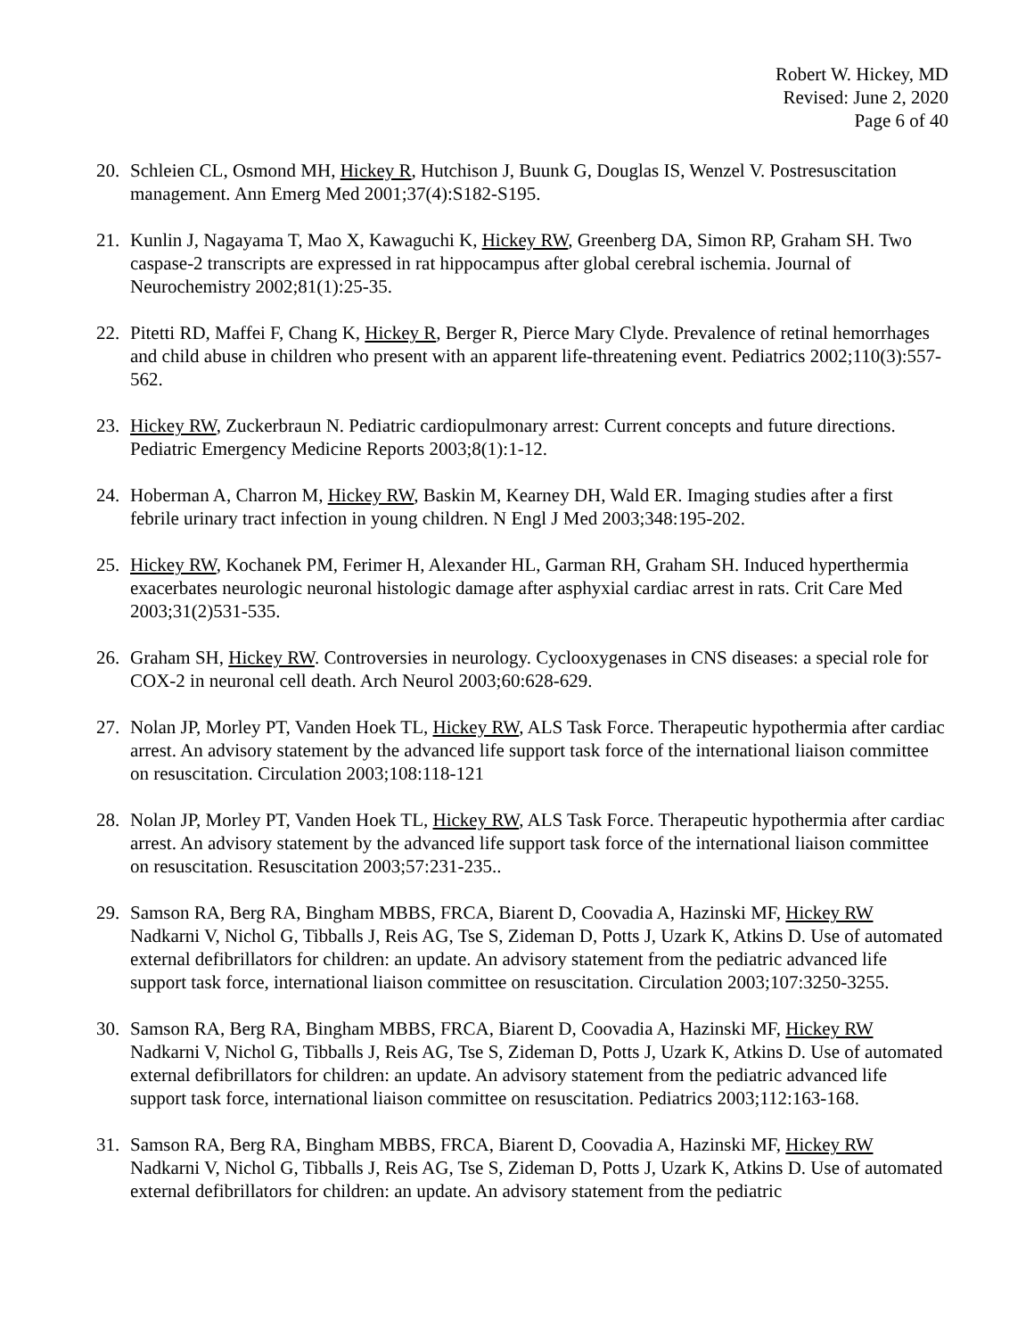Robert W. Hickey, MD
Revised: June 2, 2020
Page 6 of 40
20. Schleien CL, Osmond MH, Hickey R, Hutchison J, Buunk G, Douglas IS, Wenzel V. Postresuscitation management. Ann Emerg Med 2001;37(4):S182-S195.
21. Kunlin J, Nagayama T, Mao X, Kawaguchi K, Hickey RW, Greenberg DA, Simon RP, Graham SH. Two caspase-2 transcripts are expressed in rat hippocampus after global cerebral ischemia. Journal of Neurochemistry 2002;81(1):25-35.
22. Pitetti RD, Maffei F, Chang K, Hickey R, Berger R, Pierce Mary Clyde. Prevalence of retinal hemorrhages and child abuse in children who present with an apparent life-threatening event. Pediatrics 2002;110(3):557-562.
23. Hickey RW, Zuckerbraun N. Pediatric cardiopulmonary arrest: Current concepts and future directions. Pediatric Emergency Medicine Reports 2003;8(1):1-12.
24. Hoberman A, Charron M, Hickey RW, Baskin M, Kearney DH, Wald ER. Imaging studies after a first febrile urinary tract infection in young children. N Engl J Med 2003;348:195-202.
25. Hickey RW, Kochanek PM, Ferimer H, Alexander HL, Garman RH, Graham SH. Induced hyperthermia exacerbates neurologic neuronal histologic damage after asphyxial cardiac arrest in rats. Crit Care Med 2003;31(2)531-535.
26. Graham SH, Hickey RW. Controversies in neurology. Cyclooxygenases in CNS diseases: a special role for COX-2 in neuronal cell death. Arch Neurol 2003;60:628-629.
27. Nolan JP, Morley PT, Vanden Hoek TL, Hickey RW, ALS Task Force. Therapeutic hypothermia after cardiac arrest. An advisory statement by the advanced life support task force of the international liaison committee on resuscitation. Circulation 2003;108:118-121
28. Nolan JP, Morley PT, Vanden Hoek TL, Hickey RW, ALS Task Force. Therapeutic hypothermia after cardiac arrest. An advisory statement by the advanced life support task force of the international liaison committee on resuscitation. Resuscitation 2003;57:231-235..
29. Samson RA, Berg RA, Bingham MBBS, FRCA, Biarent D, Coovadia A, Hazinski MF, Hickey RW Nadkarni V, Nichol G, Tibballs J, Reis AG, Tse S, Zideman D, Potts J, Uzark K, Atkins D. Use of automated external defibrillators for children: an update. An advisory statement from the pediatric advanced life support task force, international liaison committee on resuscitation. Circulation 2003;107:3250-3255.
30. Samson RA, Berg RA, Bingham MBBS, FRCA, Biarent D, Coovadia A, Hazinski MF, Hickey RW Nadkarni V, Nichol G, Tibballs J, Reis AG, Tse S, Zideman D, Potts J, Uzark K, Atkins D. Use of automated external defibrillators for children: an update. An advisory statement from the pediatric advanced life support task force, international liaison committee on resuscitation. Pediatrics 2003;112:163-168.
31. Samson RA, Berg RA, Bingham MBBS, FRCA, Biarent D, Coovadia A, Hazinski MF, Hickey RW Nadkarni V, Nichol G, Tibballs J, Reis AG, Tse S, Zideman D, Potts J, Uzark K, Atkins D. Use of automated external defibrillators for children: an update. An advisory statement from the pediatric